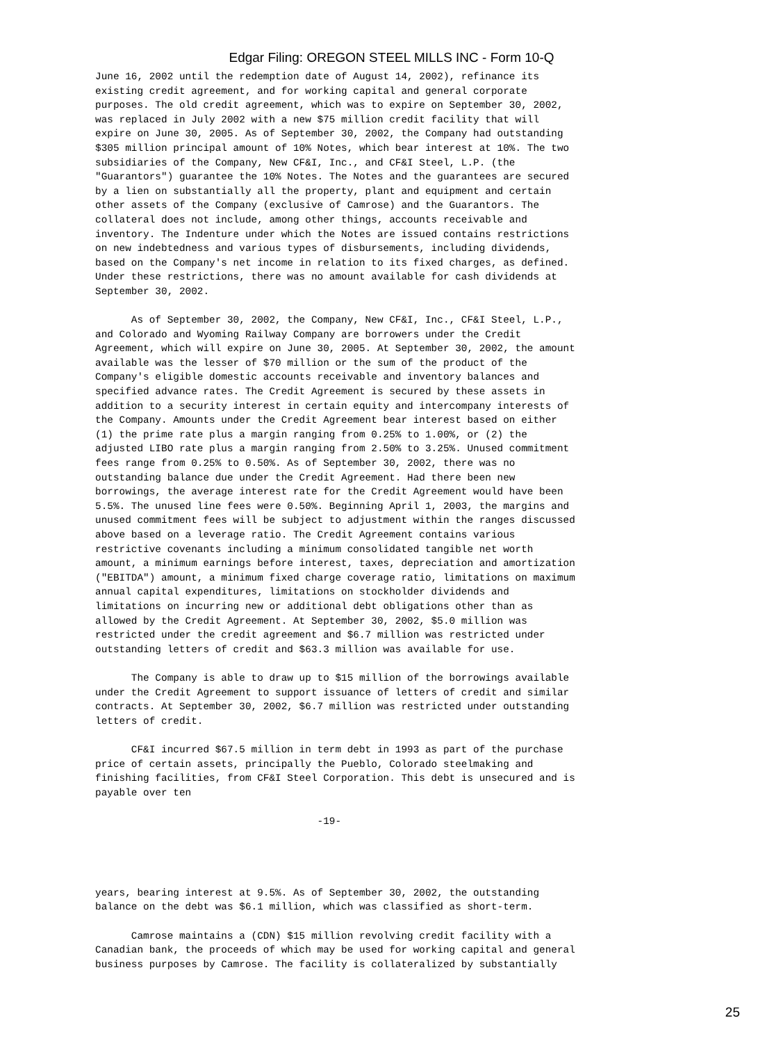Edgar Filing: OREGON STEEL MILLS INC - Form 10-Q
June 16, 2002 until the redemption date of August 14, 2002), refinance its
existing credit agreement, and for working capital and general corporate
purposes. The old credit agreement, which was to expire on September 30, 2002,
was replaced in July 2002 with a new $75 million credit facility that will
expire on June 30, 2005. As of September 30, 2002, the Company had outstanding
$305 million principal amount of 10% Notes, which bear interest at 10%. The two
subsidiaries of the Company, New CF&I, Inc., and CF&I Steel, L.P. (the
"Guarantors") guarantee the 10% Notes. The Notes and the guarantees are secured
by a lien on substantially all the property, plant and equipment and certain
other assets of the Company (exclusive of Camrose) and the Guarantors. The
collateral does not include, among other things, accounts receivable and
inventory. The Indenture under which the Notes are issued contains restrictions
on new indebtedness and various types of disbursements, including dividends,
based on the Company's net income in relation to its fixed charges, as defined.
Under these restrictions, there was no amount available for cash dividends at
September 30, 2002.

      As of September 30, 2002, the Company, New CF&I, Inc., CF&I Steel, L.P.,
and Colorado and Wyoming Railway Company are borrowers under the Credit
Agreement, which will expire on June 30, 2005. At September 30, 2002, the amount
available was the lesser of $70 million or the sum of the product of the
Company's eligible domestic accounts receivable and inventory balances and
specified advance rates. The Credit Agreement is secured by these assets in
addition to a security interest in certain equity and intercompany interests of
the Company. Amounts under the Credit Agreement bear interest based on either
(1) the prime rate plus a margin ranging from 0.25% to 1.00%, or (2) the
adjusted LIBO rate plus a margin ranging from 2.50% to 3.25%. Unused commitment
fees range from 0.25% to 0.50%. As of September 30, 2002, there was no
outstanding balance due under the Credit Agreement. Had there been new
borrowings, the average interest rate for the Credit Agreement would have been
5.5%. The unused line fees were 0.50%. Beginning April 1, 2003, the margins and
unused commitment fees will be subject to adjustment within the ranges discussed
above based on a leverage ratio. The Credit Agreement contains various
restrictive covenants including a minimum consolidated tangible net worth
amount, a minimum earnings before interest, taxes, depreciation and amortization
("EBITDA") amount, a minimum fixed charge coverage ratio, limitations on maximum
annual capital expenditures, limitations on stockholder dividends and
limitations on incurring new or additional debt obligations other than as
allowed by the Credit Agreement. At September 30, 2002, $5.0 million was
restricted under the credit agreement and $6.7 million was restricted under
outstanding letters of credit and $63.3 million was available for use.

      The Company is able to draw up to $15 million of the borrowings available
under the Credit Agreement to support issuance of letters of credit and similar
contracts. At September 30, 2002, $6.7 million was restricted under outstanding
letters of credit.

      CF&I incurred $67.5 million in term debt in 1993 as part of the purchase
price of certain assets, principally the Pueblo, Colorado steelmaking and
finishing facilities, from CF&I Steel Corporation. This debt is unsecured and is
payable over ten

                                     -19-




years, bearing interest at 9.5%. As of September 30, 2002, the outstanding
balance on the debt was $6.1 million, which was classified as short-term.

      Camrose maintains a (CDN) $15 million revolving credit facility with a
Canadian bank, the proceeds of which may be used for working capital and general
business purposes by Camrose. The facility is collateralized by substantially
25